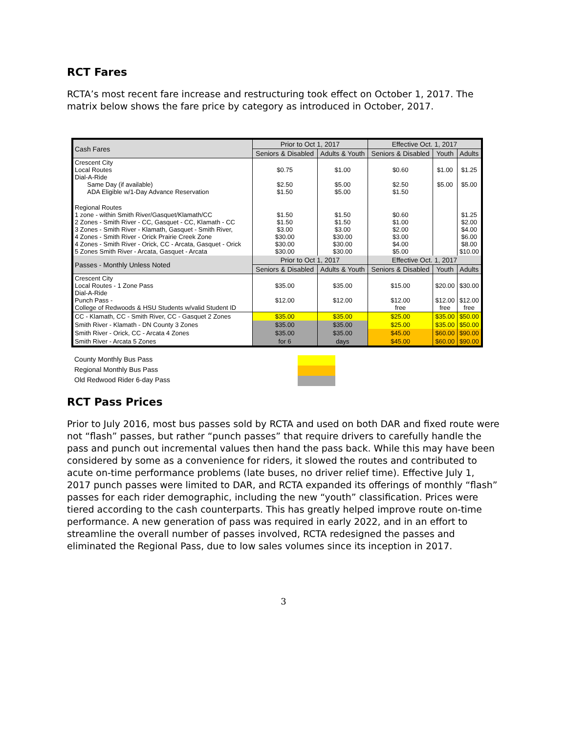RCT Fares
RCTA’s most recent fare increase and restructuring took effect on October 1, 2017. The matrix below shows the fare price by category as introduced in October, 2017.
| Cash Fares | Prior to Oct 1, 2017 | | Effective Oct. 1, 2017 | | |
| --- | --- | --- | --- | --- | --- |
| | Seniors & Disabled | Adults & Youth | Seniors & Disabled | Youth | Adults |
| Crescent City Local Routes Dial-A-Ride Same Day (if available) ADA Eligible w/1-Day Advance Reservation | $0.75 $2.50 $1.50 | $1.00 $5.00 $5.00 | $0.60 $2.50 $1.50 | $1.00 $5.00 | $1.25 $5.00 |
| Regional Routes 1 zone - within Smith River/Gasquet/Klamath/CC 2 Zones - Smith River - CC, Gasquet - CC, Klamath - CC 3 Zones - Smith River - Klamath, Gasquet - Smith River, 4 Zones - Smith River - Orick Prairie Creek Zone 4 Zones - Smith River - Orick, CC - Arcata, Gasquet - Orick 5 Zones Smith River - Arcata, Gasquet - Arcata | $1.50 $1.50 $3.00 $30.00 $30.00 $30.00 | $1.50 $1.50 $3.00 $30.00 $30.00 $30.00 | $0.60 $1.00 $2.00 $3.00 $4.00 $5.00 | | $1.25 $2.00 $4.00 $6.00 $8.00 $10.00 |
| Passes - Monthly Unless Noted | Prior to Oct 1, 2017 | | Effective Oct. 1, 2017 | | |
| | Seniors & Disabled | Adults & Youth | Seniors & Disabled | Youth | Adults |
| Crescent City Local Routes - 1 Zone Pass Dial-A-Ride Punch Pass - College of Redwoods & HSU Students w/valid Student ID | $35.00 $12.00 | $35.00 $12.00 | $15.00 $12.00 free | $20.00 $12.00 free | $30.00 $12.00 free |
| CC - Klamath, CC - Smith River, CC - Gasquet 2 Zones | $35.00 | $35.00 | $25.00 | $35.00 | $50.00 |
| Smith River - Klamath - DN County 3 Zones | $35.00 | $35.00 | $25.00 | $35.00 | $50.00 |
| Smith River - Orick, CC - Arcata 4 Zones | $35.00 | $35.00 | $45.00 | $60.00 | $90.00 |
| Smith River - Arcata 5 Zones | for 6 | days | $45.00 | $60.00 | $90.00 |
County Monthly Bus Pass
Regional Monthly Bus Pass
Old Redwood Rider 6-day Pass
RCT Pass Prices
Prior to July 2016, most bus passes sold by RCTA and used on both DAR and fixed route were not “flash” passes, but rather “punch passes” that require drivers to carefully handle the pass and punch out incremental values then hand the pass back. While this may have been considered by some as a convenience for riders, it slowed the routes and contributed to acute on-time performance problems (late buses, no driver relief time). Effective July 1, 2017 punch passes were limited to DAR, and RCTA expanded its offerings of monthly “flash” passes for each rider demographic, including the new “youth” classification. Prices were tiered according to the cash counterparts. This has greatly helped improve route on-time performance. A new generation of pass was required in early 2022, and in an effort to streamline the overall number of passes involved, RCTA redesigned the passes and eliminated the Regional Pass, due to low sales volumes since its inception in 2017.
3